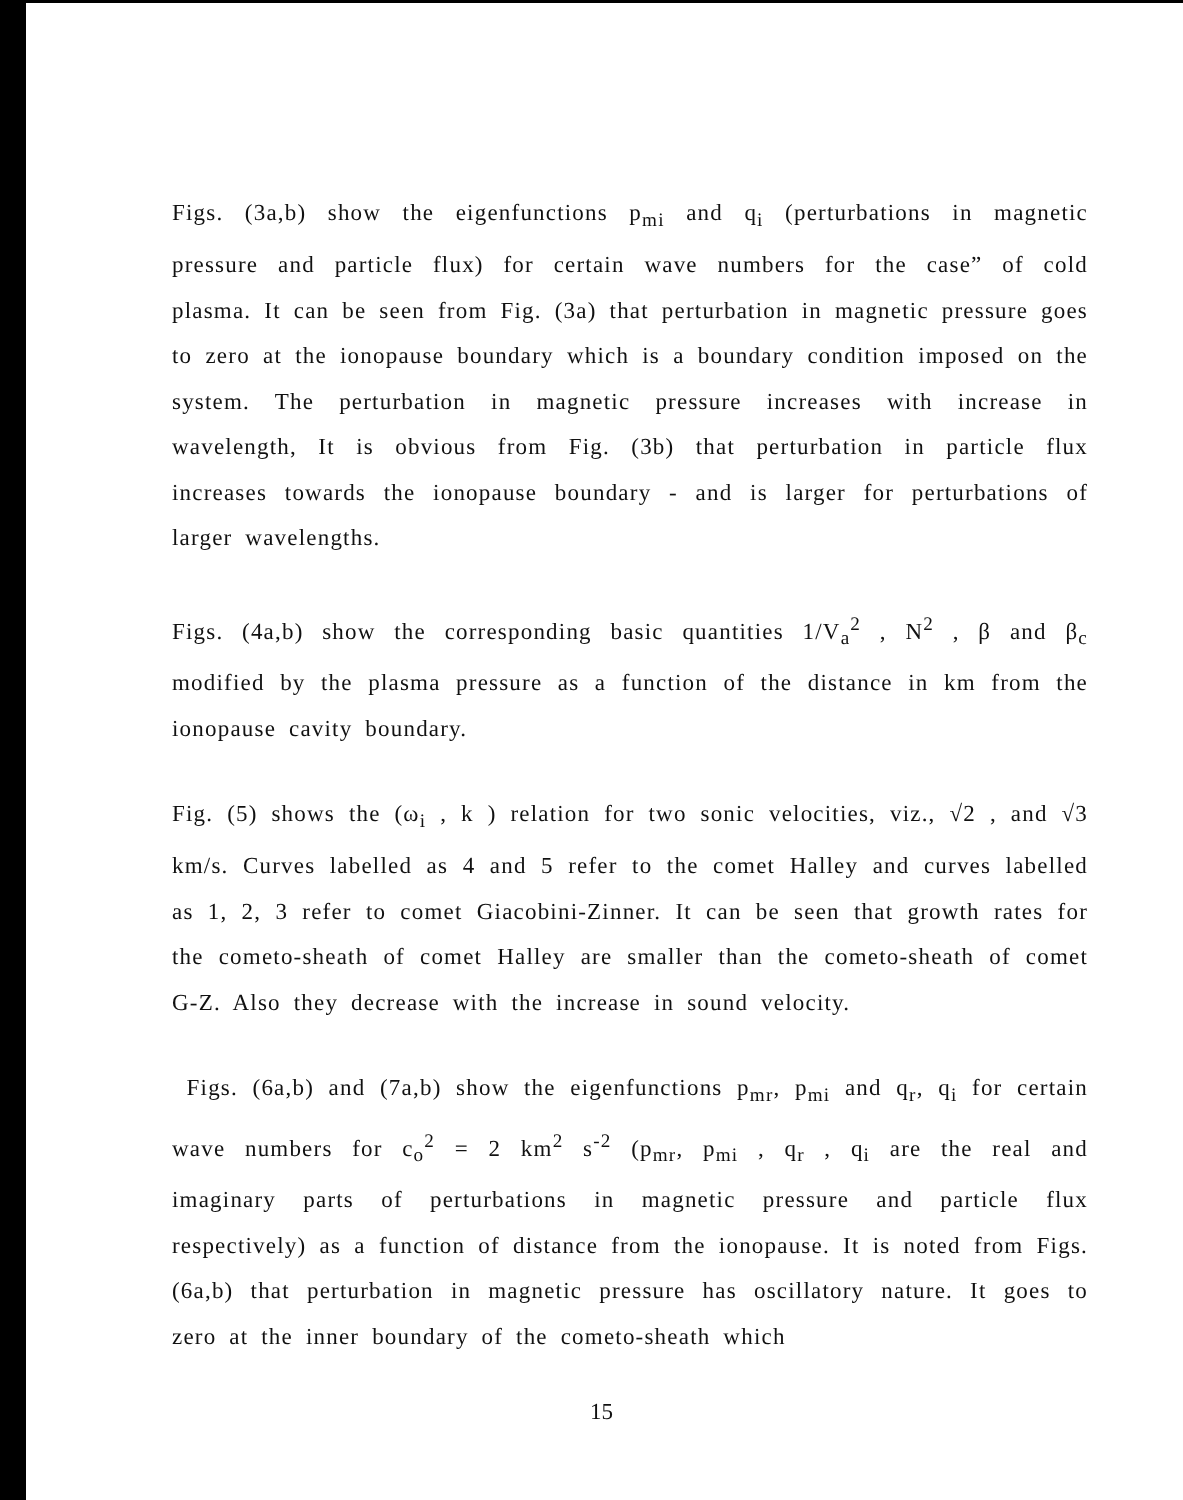Figs. (3a,b) show the eigenfunctions p<sub>mi</sub> and q<sub>i</sub> (perturbations in magnetic pressure and particle flux) for certain wave numbers for the case” of cold plasma. It can be seen from Fig. (3a) that perturbation in magnetic pressure goes to zero at the ionopause boundary which is a boundary condition imposed on the system. The perturbation in magnetic pressure increases with increase in wavelength, It is obvious from Fig. (3b) that perturbation in particle flux increases towards the ionopause boundary - and is larger for perturbations of larger wavelengths.
Figs. (4a,b) show the corresponding basic quantities 1/V<sub>a</sub><sup>2</sup> , N<sup>2</sup> , β and β<sub>c</sub> modified by the plasma pressure as a function of the distance in km from the ionopause cavity boundary.
Fig. (5) shows the (ω<sub>i</sub> , k ) relation for two sonic velocities, viz., √2 , and √3 km/s. Curves labelled as 4 and 5 refer to the comet Halley and curves labelled as 1, 2, 3 refer to comet Giacobini-Zinner. It can be seen that growth rates for the cometo-sheath of comet Halley are smaller than the cometo-sheath of comet G-Z. Also they decrease with the increase in sound velocity.
Figs. (6a,b) and (7a,b) show the eigenfunctions p<sub>mr</sub>, p<sub>mi</sub> and q<sub>r</sub>, q<sub>i</sub> for certain wave numbers for c<sub>o</sub><sup>2</sup> = 2 km<sup>2</sup> s<sup>-2</sup> (p<sub>mr</sub>, p<sub>mi</sub> , q<sub>r</sub> , q<sub>i</sub> are the real and imaginary parts of perturbations in magnetic pressure and particle flux respectively) as a function of distance from the ionopause. It is noted from Figs. (6a,b) that perturbation in magnetic pressure has oscillatory nature. It goes to zero at the inner boundary of the cometo-sheath which
15